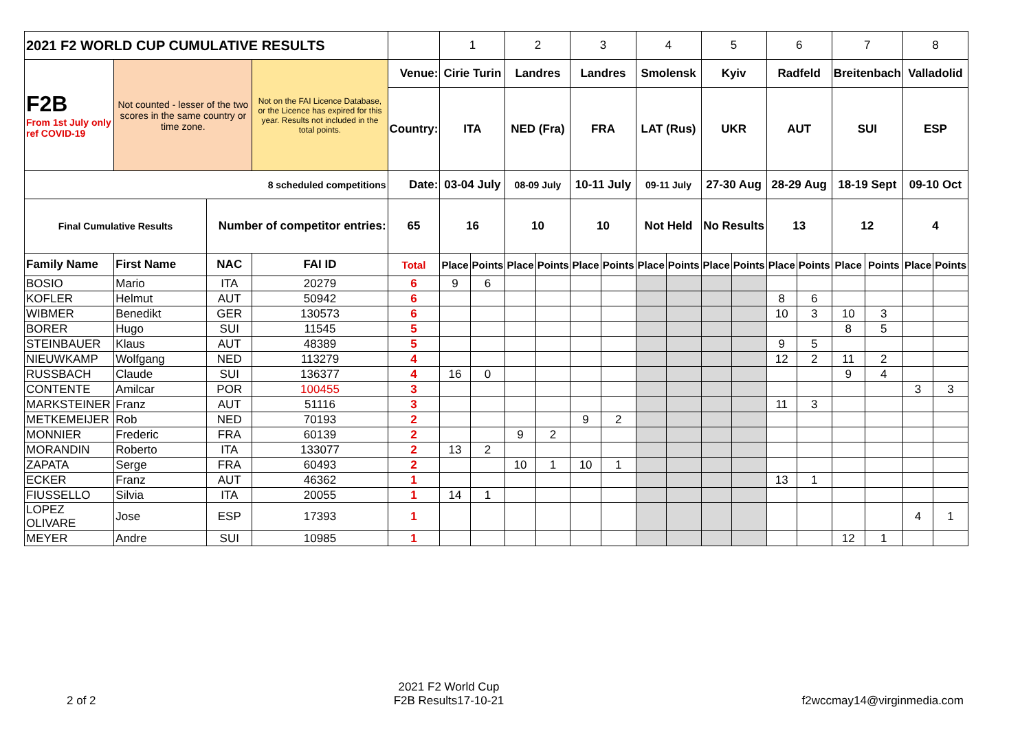| 2021 F2 WORLD CUP CUMULATIVE RESULTS | | | | | 1 | | 2 | | 3 | | 4 | | 5 | | 6 | | 7 | | 8 | |
| F2B From 1st July only ref COVID-19 | Not counted - lesser of the two scores in the same country or time zone. | | Not on the FAI Licence Database, or the Licence has expired for this year. Results not included in the total points. | Venue: | Cirie Turin | | Landres | | Landres | | Smolensk | | Kyiv | | Radfeld | | Breitenbach | | Valladolid | |
| | | | | Country: | ITA | | NED (Fra) | | FRA | | LAT (Rus) | | UKR | | AUT | | SUI | | ESP | |
| 8 scheduled competitions | | | | Date: | 03-04 July | | 08-09 July | | 10-11 July | | 09-11 July | | 27-30 Aug | | 28-29 Aug | | 18-19 Sept | | 09-10 Oct | |
| Final Cumulative Results | | Number of competitor entries: | | 65 | 16 | | 10 | | 10 | | Not Held | | No Results | | 13 | | 12 | | 4 | |
| Family Name | First Name | NAC | FAI ID | Total | Place | Points | Place | Points | Place | Points | Place | Points | Place | Points | Place | Points | Place | Points | Place | Points |
| BOSIO | Mario | ITA | 20279 | 6 | 9 | 6 | | | | | | | | | | | | | | |
| KOFLER | Helmut | AUT | 50942 | 6 | | | | | | | | | | | 8 | 6 | | | | |
| WIBMER | Benedikt | GER | 130573 | 6 | | | | | | | | | | | 10 | 3 | 10 | 3 | | |
| BORER | Hugo | SUI | 11545 | 5 | | | | | | | | | | | | | 8 | 5 | | |
| STEINBAUER | Klaus | AUT | 48389 | 5 | | | | | | | | | | | 9 | 5 | | | | |
| NIEUWKAMP | Wolfgang | NED | 113279 | 4 | | | | | | | | | | | 12 | 2 | 11 | 2 | | |
| RUSSBACH | Claude | SUI | 136377 | 4 | 16 | 0 | | | | | | | | | | | 9 | 4 | | |
| CONTENTE | Amilcar | POR | 100455 | 3 | | | | | | | | | | | | | | | 3 | 3 |
| MARKSTEINER | Franz | AUT | 51116 | 3 | | | | | | | | | | | 11 | 3 | | | | |
| METKEMEIJER | Rob | NED | 70193 | 2 | | | | | 9 | 2 | | | | | | | | | | |
| MONNIER | Frederic | FRA | 60139 | 2 | | | 9 | 2 | | | | | | | | | | | | |
| MORANDIN | Roberto | ITA | 133077 | 2 | 13 | 2 | | | | | | | | | | | | | | |
| ZAPATA | Serge | FRA | 60493 | 2 | | | 10 | 1 | 10 | 1 | | | | | | | | | | |
| ECKER | Franz | AUT | 46362 | 1 | | | | | | | | | | | 13 | 1 | | | | |
| FIUSSELLO | Silvia | ITA | 20055 | 1 | 14 | 1 | | | | | | | | | | | | | | |
| LOPEZ OLIVARE | Jose | ESP | 17393 | 1 | | | | | | | | | | | | | | | 4 | 1 |
| MEYER | Andre | SUI | 10985 | 1 | | | | | | | | | | | | | 12 | 1 | | |
2 of 2
2021 F2 World Cup
F2B Results17-10-21
f2wccmay14@virginmedia.com